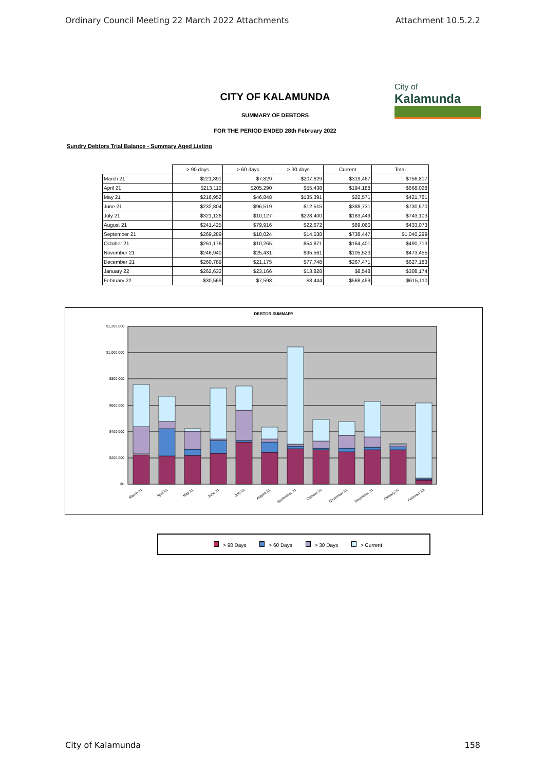Ordinary Council Meeting 22 March 2022 Attachments Attachment 10.5.2.2
City of
Kalamunda
CITY OF KALAMUNDA
SUMMARY OF DEBTORS
FOR THE PERIOD ENDED 28th February 2022
Sundry Debtors Trial Balance - Summary Aged Listing
| | > 90 days | > 60 days | > 30 days | Current | Total |
| --- | --- | --- | --- | --- | --- |
| March 21 | $221,891 | $7,829 | $207,629 | $319,467 | $756,817 |
| April 21 | $213,112 | $205,290 | $55,438 | $194,188 | $668,028 |
| May 21 | $216,952 | $46,848 | $135,391 | $22,571 | $421,761 |
| June 21 | $232,804 | $96,519 | $12,515 | $388,731 | $730,570 |
| July 21 | $321,126 | $10,127 | $228,400 | $183,449 | $743,103 |
| August 21 | $241,425 | $79,916 | $22,672 | $89,060 | $433,073 |
| September 21 | $269,289 | $18,024 | $14,538 | $738,447 | $1,040,299 |
| October 21 | $261,176 | $10,265 | $54,871 | $164,401 | $490,713 |
| November 21 | $246,940 | $25,431 | $95,561 | $105,523 | $473,455 |
| December 21 | $260,789 | $21,175 | $77,748 | $267,471 | $627,183 |
| January 22 | $262,632 | $23,166 | $13,828 | $8,548 | $308,174 |
| February 22 | $30,569 | $7,598 | $8,444 | $568,499 | $615,110 |
DEBTOR SUMMARY
$1,200,000
$1,000,000
$800,000
$600,000
$400,000
$200,000
$0
March 21
April 21
May 21
June 21
July 21
August 21
September 21
October 21
November 21
December 21
January 22
February 22
> 90 Days > 60 Days > 30 Days > Current
City of Kalamunda 158